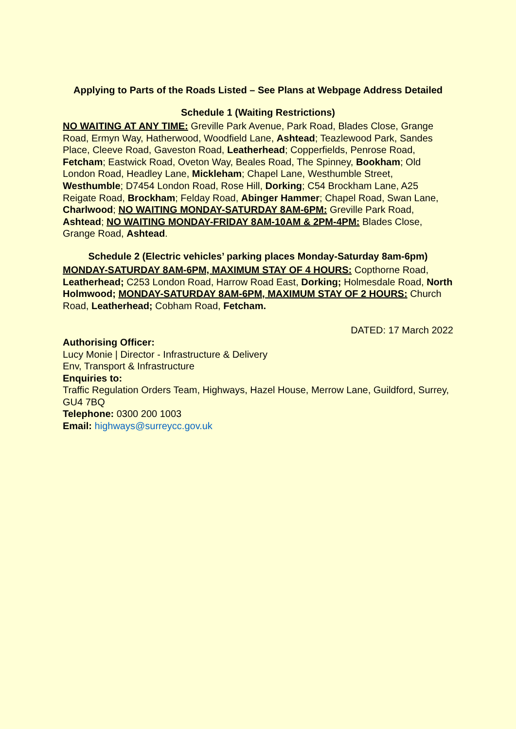Applying to Parts of the Roads Listed – See Plans at Webpage Address Detailed
Schedule 1 (Waiting Restrictions)
NO WAITING AT ANY TIME: Greville Park Avenue, Park Road, Blades Close, Grange Road, Ermyn Way, Hatherwood, Woodfield Lane, Ashtead; Teazlewood Park, Sandes Place, Cleeve Road, Gaveston Road, Leatherhead; Copperfields, Penrose Road, Fetcham; Eastwick Road, Oveton Way, Beales Road, The Spinney, Bookham; Old London Road, Headley Lane, Mickleham; Chapel Lane, Westhumble Street, Westhumble; D7454 London Road, Rose Hill, Dorking; C54 Brockham Lane, A25 Reigate Road, Brockham; Felday Road, Abinger Hammer; Chapel Road, Swan Lane, Charlwood; NO WAITING MONDAY-SATURDAY 8AM-6PM: Greville Park Road, Ashtead; NO WAITING MONDAY-FRIDAY 8AM-10AM & 2PM-4PM: Blades Close, Grange Road, Ashtead.
Schedule 2 (Electric vehicles’ parking places Monday-Saturday 8am-6pm)
MONDAY-SATURDAY 8AM-6PM, MAXIMUM STAY OF 4 HOURS: Copthorne Road, Leatherhead; C253 London Road, Harrow Road East, Dorking; Holmesdale Road, North Holmwood; MONDAY-SATURDAY 8AM-6PM, MAXIMUM STAY OF 2 HOURS: Church Road, Leatherhead; Cobham Road, Fetcham.
DATED: 17 March 2022
Authorising Officer:
Lucy Monie | Director - Infrastructure & Delivery
Env, Transport & Infrastructure
Enquiries to:
Traffic Regulation Orders Team, Highways, Hazel House, Merrow Lane, Guildford, Surrey, GU4 7BQ
Telephone: 0300 200 1003
Email: highways@surreycc.gov.uk